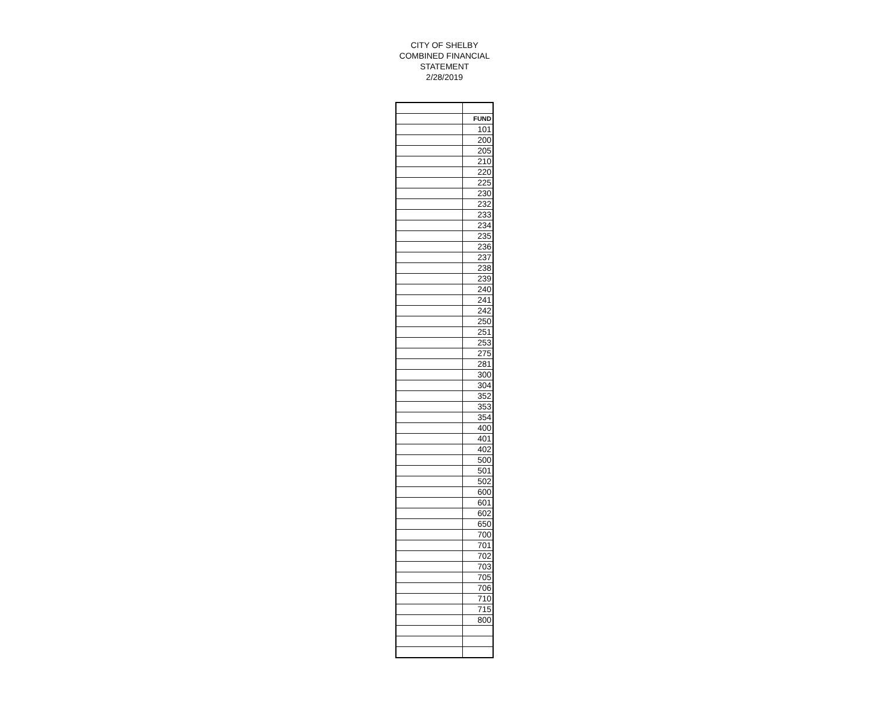CITY OF SHELBY
COMBINED FINANCIAL
STATEMENT
2/28/2019
| | FUND |
| | 101 |
| | 200 |
| | 205 |
| | 210 |
| | 220 |
| | 225 |
| | 230 |
| | 232 |
| | 233 |
| | 234 |
| | 235 |
| | 236 |
| | 237 |
| | 238 |
| | 239 |
| | 240 |
| | 241 |
| | 242 |
| | 250 |
| | 251 |
| | 253 |
| | 275 |
| | 281 |
| | 300 |
| | 304 |
| | 352 |
| | 353 |
| | 354 |
| | 400 |
| | 401 |
| | 402 |
| | 500 |
| | 501 |
| | 502 |
| | 600 |
| | 601 |
| | 602 |
| | 650 |
| | 700 |
| | 701 |
| | 702 |
| | 703 |
| | 705 |
| | 706 |
| | 710 |
| | 715 |
| | 800 |